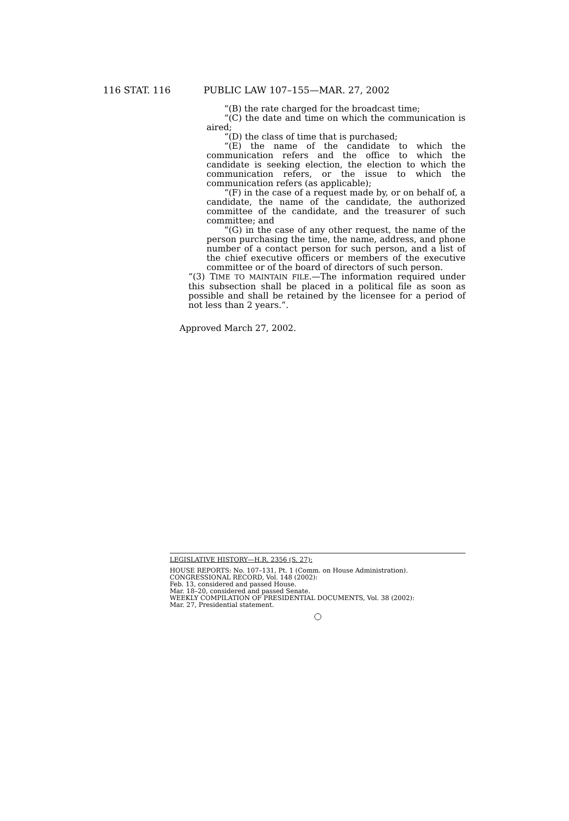116 STAT. 116 PUBLIC LAW 107–155—MAR. 27, 2002
“(B) the rate charged for the broadcast time;
“(C) the date and time on which the communication is aired;
“(D) the class of time that is purchased;
“(E) the name of the candidate to which the communication refers and the office to which the candidate is seeking election, the election to which the communication refers, or the issue to which the communication refers (as applicable);
“(F) in the case of a request made by, or on behalf of, a candidate, the name of the candidate, the authorized committee of the candidate, and the treasurer of such committee; and
“(G) in the case of any other request, the name of the person purchasing the time, the name, address, and phone number of a contact person for such person, and a list of the chief executive officers or members of the executive committee or of the board of directors of such person.
“(3) TIME TO MAINTAIN FILE.—The information required under this subsection shall be placed in a political file as soon as possible and shall be retained by the licensee for a period of not less than 2 years.”.
Approved March 27, 2002.
LEGISLATIVE HISTORY—H.R. 2356 (S. 27):
HOUSE REPORTS: No. 107–131, Pt. 1 (Comm. on House Administration).
CONGRESSIONAL RECORD, Vol. 148 (2002):
Feb. 13, considered and passed House.
Mar. 18–20, considered and passed Senate.
WEEKLY COMPILATION OF PRESIDENTIAL DOCUMENTS, Vol. 38 (2002):
Mar. 27, Presidential statement.